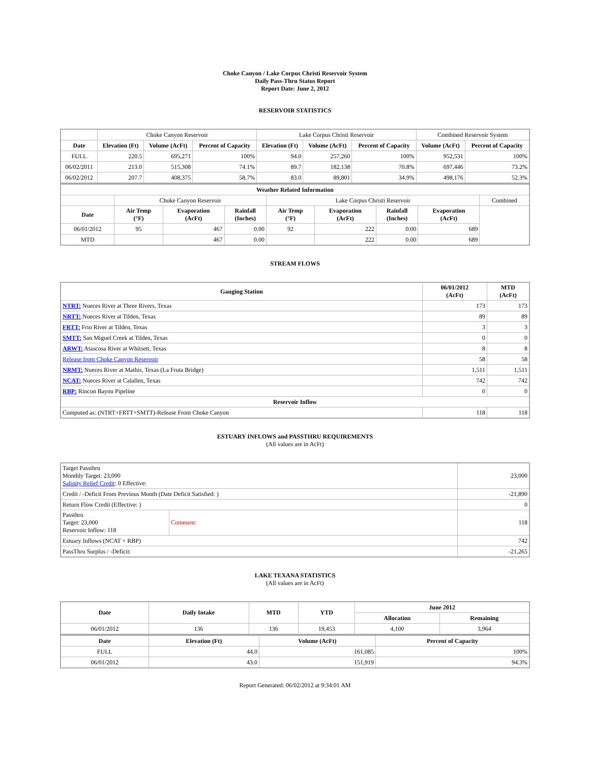Choke Canyon / Lake Corpus Christi Reservoir System
Daily Pass-Thru Status Report
Report Date: June 2, 2012
RESERVOIR STATISTICS
| | Choke Canyon Reservoir | | | Lake Corpus Christi Reservoir | | | Combined Reservoir System | |
| Date | Elevation (Ft) | Volume (AcFt) | Percent of Capacity | Elevation (Ft) | Volume (AcFt) | Percent of Capacity | Volume (AcFt) | Percent of Capacity |
| FULL | 220.5 | 695,271 | 100% | 94.0 | 257,260 | 100% | 952,531 | 100% |
| 06/02/2011 | 213.0 | 515,308 | 74.1% | 89.7 | 182,138 | 70.8% | 697,446 | 73.2% |
| 06/02/2012 | 207.7 | 408,375 | 58.7% | 83.0 | 89,801 | 34.9% | 498,176 | 52.3% |
| Weather Related Information | | | | | | | | |
| --- | --- | --- | --- | --- | --- | --- | --- | --- |
| | Choke Canyon Reservoir | | | Lake Corpus Christi Reservoir | | | | Combined |
| Date | Air Temp (°F) | Evaporation (AcFt) | Rainfall (Inches) | Air Temp (°F) | Evaporation (AcFt) | Rainfall (Inches) | Evaporation (AcFt) | |
| 06/01/2012 | 95 | 467 | 0.00 | 92 | 222 | 0.00 | 689 | |
| MTD | | 467 | 0.00 | | 222 | 0.00 | 689 | |
STREAM FLOWS
| Gauging Station | 06/01/2012 (AcFt) | MTD (AcFt) |
| --- | --- | --- |
| NTRT: Nueces River at Three Rivers, Texas | 173 | 173 |
| NRTT: Nueces River at Tilden, Texas | 89 | 89 |
| FRTT: Frio River at Tilden, Texas | 3 | 3 |
| SMTT: San Miguel Creek at Tilden, Texas | 0 | 0 |
| ARWT: Atascosa River at Whitsett, Texas | 8 | 8 |
| Release from Choke Canyon Reservoir | 58 | 58 |
| NRMT: Nueces River at Mathis, Texas (La Fruta Bridge) | 1,511 | 1,511 |
| NCAT: Nueces River at Calallen, Texas | 742 | 742 |
| RBP: Rincon Bayou Pipeline | 0 | 0 |
| Reservoir Inflow | | |
| Computed as: (NTRT+FRTT+SMTT)-Release From Choke Canyon | 118 | 118 |
ESTUARY INFLOWS and PASSTHRU REQUIREMENTS
(All values are in AcFt)
| Target Passthru Monthly Target: 23,000 Salinity Relief Credit : 0 Effective: | | 23,000 |
| Credit / -Deficit From Previous Month (Date Deficit Satisfied: ) | | -21,890 |
| Return Flow Credit (Effective: ) | | 0 |
| Passthru Target: 23,000 Reservoir Inflow: 118 | Comment: | 118 |
| Estuary Inflows (NCAT + RBP) | | 742 |
| PassThru Surplus / -Deficit: | | -21,265 |
LAKE TEXANA STATISTICS
(All values are in AcFt)
| Date | Daily Intake | MTD | YTD | June 2012 | |
| --- | --- | --- | --- | --- | --- |
| | | | | Allocation | Remaining |
| 06/01/2012 | 136 | 136 | 19,453 | 4,100 | 3,964 |
| Date | Elevation (Ft) | Volume (AcFt) | Percent of Capacity |
| --- | --- | --- | --- |
| FULL | 44.0 | 161,085 | 100% |
| 06/01/2012 | 43.0 | 151,919 | 94.3% |
Report Generated: 06/02/2012 at 9:34:01 AM